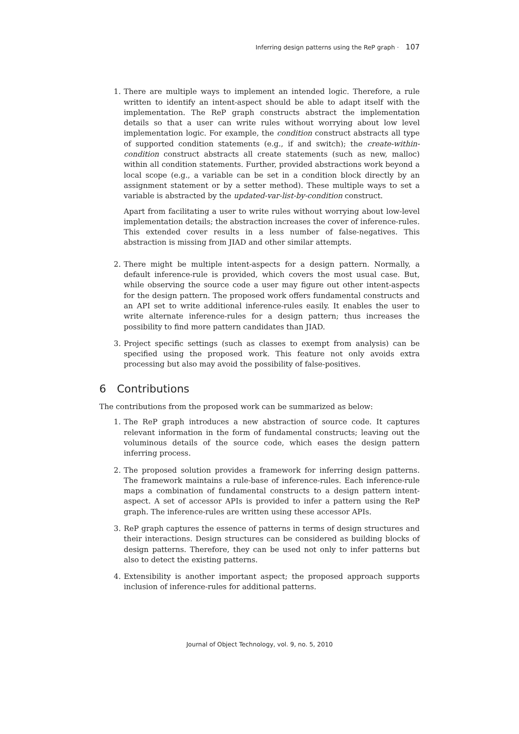Inferring design patterns using the ReP graph · 107
1. There are multiple ways to implement an intended logic. Therefore, a rule written to identify an intent-aspect should be able to adapt itself with the implementation. The ReP graph constructs abstract the implementation details so that a user can write rules without worrying about low level implementation logic. For example, the condition construct abstracts all type of supported condition statements (e.g., if and switch); the create-within-condition construct abstracts all create statements (such as new, malloc) within all condition statements. Further, provided abstractions work beyond a local scope (e.g., a variable can be set in a condition block directly by an assignment statement or by a setter method). These multiple ways to set a variable is abstracted by the updated-var-list-by-condition construct.
Apart from facilitating a user to write rules without worrying about low-level implementation details; the abstraction increases the cover of inference-rules. This extended cover results in a less number of false-negatives. This abstraction is missing from JIAD and other similar attempts.
2. There might be multiple intent-aspects for a design pattern. Normally, a default inference-rule is provided, which covers the most usual case. But, while observing the source code a user may figure out other intent-aspects for the design pattern. The proposed work offers fundamental constructs and an API set to write additional inference-rules easily. It enables the user to write alternate inference-rules for a design pattern; thus increases the possibility to find more pattern candidates than JIAD.
3. Project specific settings (such as classes to exempt from analysis) can be specified using the proposed work. This feature not only avoids extra processing but also may avoid the possibility of false-positives.
6 Contributions
The contributions from the proposed work can be summarized as below:
1. The ReP graph introduces a new abstraction of source code. It captures relevant information in the form of fundamental constructs; leaving out the voluminous details of the source code, which eases the design pattern inferring process.
2. The proposed solution provides a framework for inferring design patterns. The framework maintains a rule-base of inference-rules. Each inference-rule maps a combination of fundamental constructs to a design pattern intent-aspect. A set of accessor APIs is provided to infer a pattern using the ReP graph. The inference-rules are written using these accessor APIs.
3. ReP graph captures the essence of patterns in terms of design structures and their interactions. Design structures can be considered as building blocks of design patterns. Therefore, they can be used not only to infer patterns but also to detect the existing patterns.
4. Extensibility is another important aspect; the proposed approach supports inclusion of inference-rules for additional patterns.
Journal of Object Technology, vol. 9, no. 5, 2010